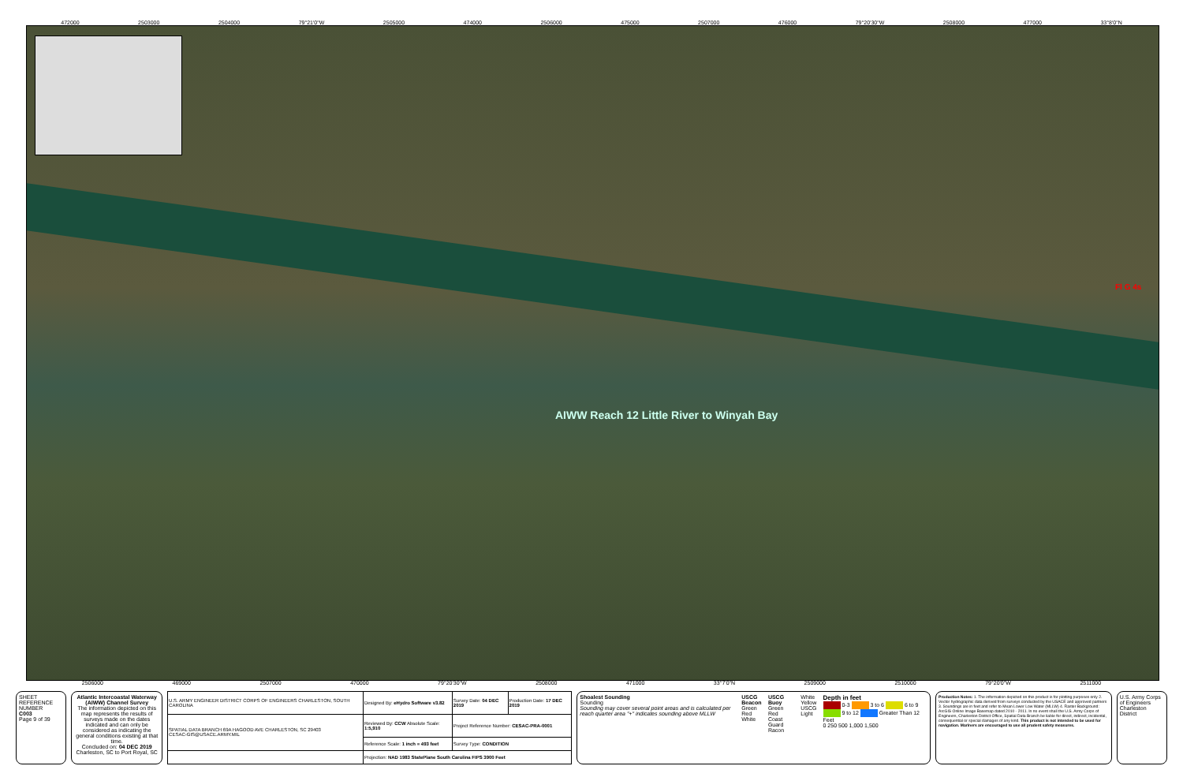472000 2503000 2504000 79°21'0"W 2505000 474000 2506000 475000 2507000 476000 79°20'30"W 2508000 477000 33°8'0"N
AIWW Reach 12 Little River to Winyah Bay
Fl G 4s
2506000 469000 2507000 470000 79°20'30"W 2508000 471000 33°7'0"N 2509000 2510000 79°20'0"W 2511000
SHEET REFERENCE NUMBER
C003
Page 9 of 39
Atlantic Intercoastal Waterway (AIWW) Channel Survey
The information depicted on this map represents the results of surveys made on the dates indicated and can only be considered as indicating the general conditions existing at that time.
Concluded on: 04 DEC 2019
Charleston, SC to Port Royal, SC
| U.S. ARMY ENGINEER DISTRICT CORPS OF ENGINEERS CHARLESTON, SOUTH CAROLINA | Designed By: eHydro Software v3.82 | Survey Date: 04 DEC 2019 | Production Date: 17 DEC 2019 |
| SPATIAL DATA BRANCH 69A HAGOOD AVE CHARLESTON, SC 29403 CESAC-GIS@USACE.ARMY.MIL | Reviewed By: CCW Absolute Scale: 1:5,910 | Project Reference Number: CESAC-PRA-0001 | |
| | Reference Scale: 1 inch = 493 feet | Survey Type: CONDITION | |
| | Projection: NAD 1983 StatePlane South Carolina FIPS 3900 Feet | | |
Shoalest Sounding
Sounding
Sounding may cover several point areas and is calculated per reach quarter area "+" indicates sounding above MLLW
USCG Beacon
Green
Red
White
USCG Buoy
Green
Red
Coast Guard Racon
White
Yellow
USCG Light
Depth in feet
0-3 3 to 6 6 to 9 9 to 12 Greater Than 12
Feet
0 250 500 1,000 1,500
Production Notes: 1. The information depicted on this product is for plotting purposes only 2. Vector hydrographic data derived from surveys conducted by the USACE and approved partners 3. Soundings are in feet and refer to Mean Lower Low Water (MLLW) 4. Raster Background: ArcGIS Online Image Basemap dated 2010 - 2011. In no event shall the U.S. Army Corps of Engineers, Charleston District Office, Spatial Data Branch be liable for direct, indirect, incidental, consequential or special damages of any kind. This product is not intended to be used for navigation. Mariners are encouraged to use all prudent safety measures.
U.S. Army Corps of Engineers
Charleston District